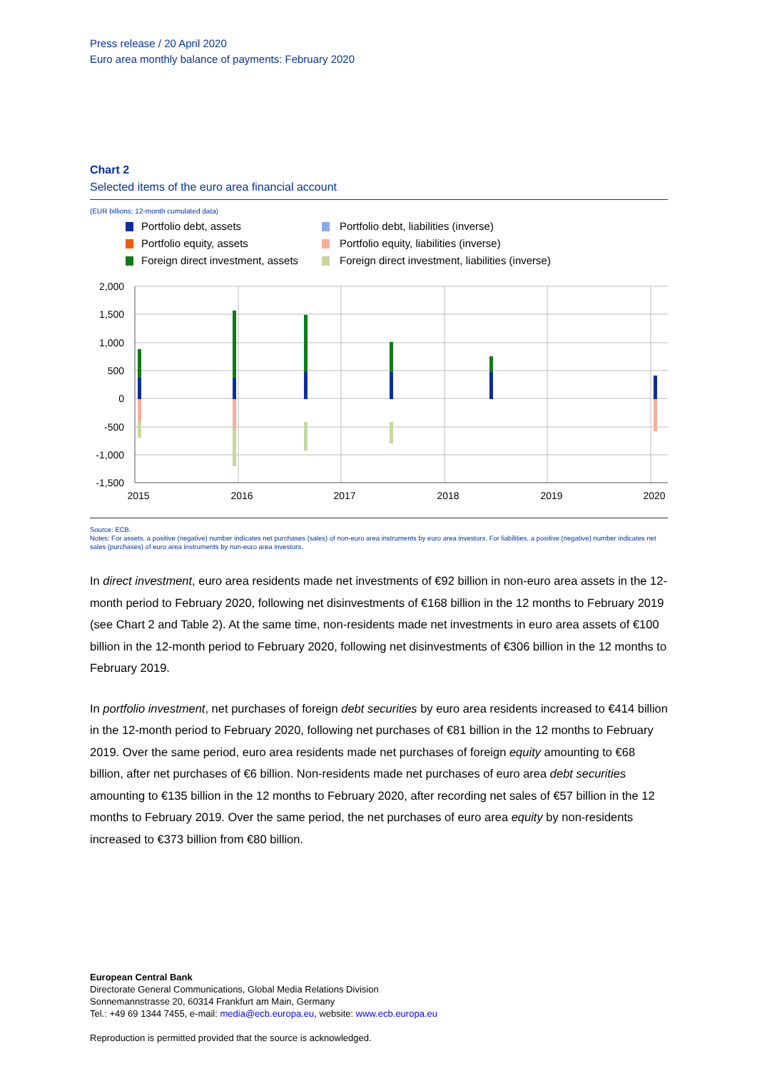Press release / 20 April 2020
Euro area monthly balance of payments: February 2020
Chart 2
Selected items of the euro area financial account
(EUR billions; 12-month cumulated data)
Portfolio debt, assets
Portfolio equity, assets
Foreign direct investment, assets
Portfolio debt, liabilities (inverse)
Portfolio equity, liabilities (inverse)
Foreign direct investment, liabilities (inverse)
2,000
1,500
1,000
500
0
-500
-1,000
-1,500
2015
2016
2017
2018
2019
2020
Source: ECB.
Notes: For assets, a positive (negative) number indicates net purchases (sales) of non-euro area instruments by euro area investors. For liabilities, a positive (negative) number indicates net sales (purchases) of euro area instruments by non-euro area investors.
In direct investment, euro area residents made net investments of €92 billion in non-euro area assets in the 12-month period to February 2020, following net disinvestments of €168 billion in the 12 months to February 2019 (see Chart 2 and Table 2). At the same time, non-residents made net investments in euro area assets of €100 billion in the 12-month period to February 2020, following net disinvestments of €306 billion in the 12 months to February 2019.
In portfolio investment, net purchases of foreign debt securities by euro area residents increased to €414 billion in the 12-month period to February 2020, following net purchases of €81 billion in the 12 months to February 2019. Over the same period, euro area residents made net purchases of foreign equity amounting to €68 billion, after net purchases of €6 billion. Non-residents made net purchases of euro area debt securities amounting to €135 billion in the 12 months to February 2020, after recording net sales of €57 billion in the 12 months to February 2019. Over the same period, the net purchases of euro area equity by non-residents increased to €373 billion from €80 billion.
European Central Bank
Directorate General Communications, Global Media Relations Division
Sonnemannstrasse 20, 60314 Frankfurt am Main, Germany
Tel.: +49 69 1344 7455, e-mail: media@ecb.europa.eu, website: www.ecb.europa.eu
Reproduction is permitted provided that the source is acknowledged.